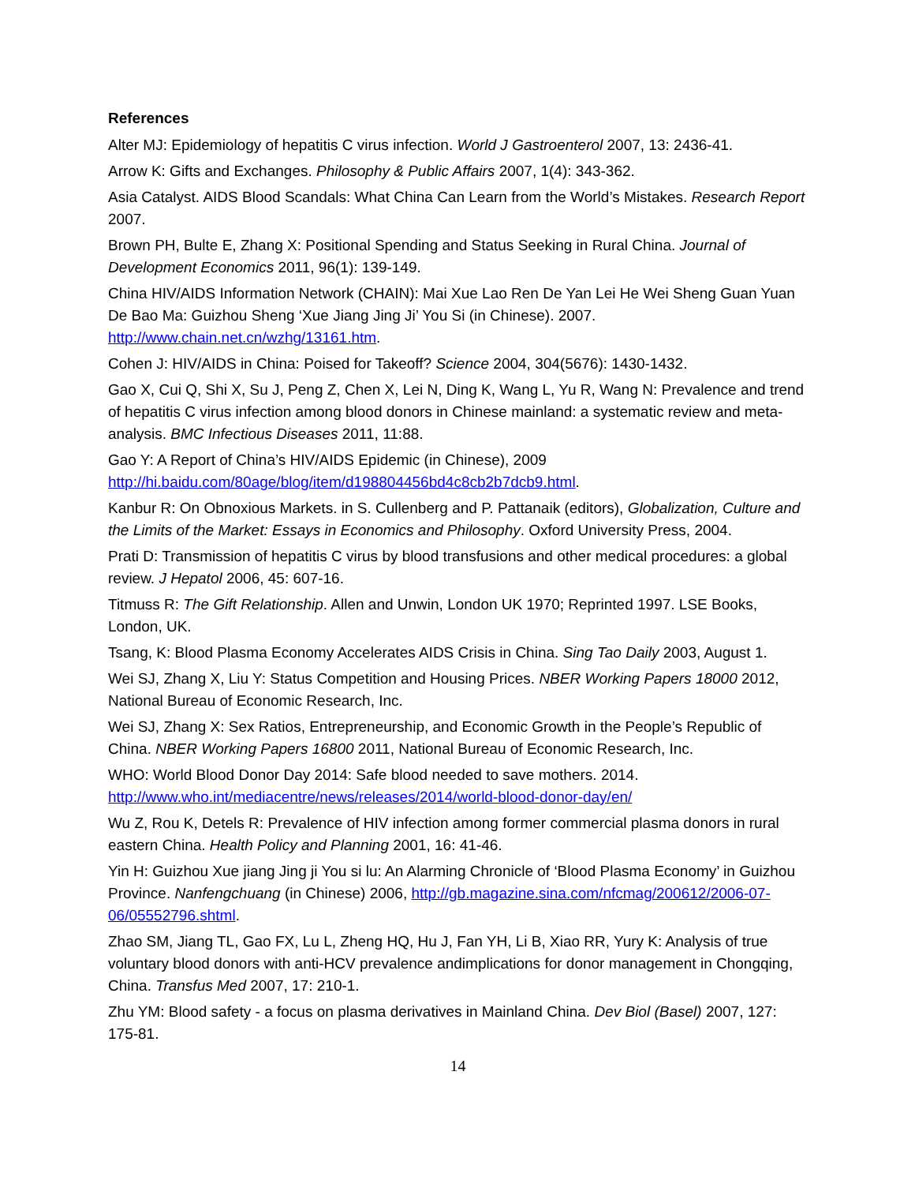References
Alter MJ: Epidemiology of hepatitis C virus infection. World J Gastroenterol 2007, 13: 2436-41.
Arrow K: Gifts and Exchanges. Philosophy & Public Affairs 2007, 1(4): 343-362.
Asia Catalyst. AIDS Blood Scandals: What China Can Learn from the World’s Mistakes. Research Report 2007.
Brown PH, Bulte E, Zhang X: Positional Spending and Status Seeking in Rural China. Journal of Development Economics 2011, 96(1): 139-149.
China HIV/AIDS Information Network (CHAIN): Mai Xue Lao Ren De Yan Lei He Wei Sheng Guan Yuan De Bao Ma: Guizhou Sheng ‘Xue Jiang Jing Ji’ You Si (in Chinese). 2007. http://www.chain.net.cn/wzhg/13161.htm.
Cohen J: HIV/AIDS in China: Poised for Takeoff? Science 2004, 304(5676): 1430-1432.
Gao X, Cui Q, Shi X, Su J, Peng Z, Chen X, Lei N, Ding K, Wang L, Yu R, Wang N: Prevalence and trend of hepatitis C virus infection among blood donors in Chinese mainland: a systematic review and meta-analysis. BMC Infectious Diseases 2011, 11:88.
Gao Y: A Report of China’s HIV/AIDS Epidemic (in Chinese), 2009 http://hi.baidu.com/80age/blog/item/d198804456bd4c8cb2b7dcb9.html.
Kanbur R: On Obnoxious Markets. in S. Cullenberg and P. Pattanaik (editors), Globalization, Culture and the Limits of the Market: Essays in Economics and Philosophy. Oxford University Press, 2004.
Prati D: Transmission of hepatitis C virus by blood transfusions and other medical procedures: a global review. J Hepatol 2006, 45: 607-16.
Titmuss R: The Gift Relationship. Allen and Unwin, London UK 1970; Reprinted 1997. LSE Books, London, UK.
Tsang, K: Blood Plasma Economy Accelerates AIDS Crisis in China. Sing Tao Daily 2003, August 1.
Wei SJ, Zhang X, Liu Y: Status Competition and Housing Prices. NBER Working Papers 18000 2012, National Bureau of Economic Research, Inc.
Wei SJ, Zhang X: Sex Ratios, Entrepreneurship, and Economic Growth in the People’s Republic of China. NBER Working Papers 16800 2011, National Bureau of Economic Research, Inc.
WHO: World Blood Donor Day 2014: Safe blood needed to save mothers. 2014. http://www.who.int/mediacentre/news/releases/2014/world-blood-donor-day/en/
Wu Z, Rou K, Detels R: Prevalence of HIV infection among former commercial plasma donors in rural eastern China. Health Policy and Planning 2001, 16: 41-46.
Yin H: Guizhou Xue jiang Jing ji You si lu: An Alarming Chronicle of ‘Blood Plasma Economy’ in Guizhou Province. Nanfengchuang (in Chinese) 2006, http://gb.magazine.sina.com/nfcmag/200612/2006-07-06/05552796.shtml.
Zhao SM, Jiang TL, Gao FX, Lu L, Zheng HQ, Hu J, Fan YH, Li B, Xiao RR, Yury K: Analysis of true voluntary blood donors with anti-HCV prevalence andimplications for donor management in Chongqing, China. Transfus Med 2007, 17: 210-1.
Zhu YM: Blood safety - a focus on plasma derivatives in Mainland China. Dev Biol (Basel) 2007, 127: 175-81.
14